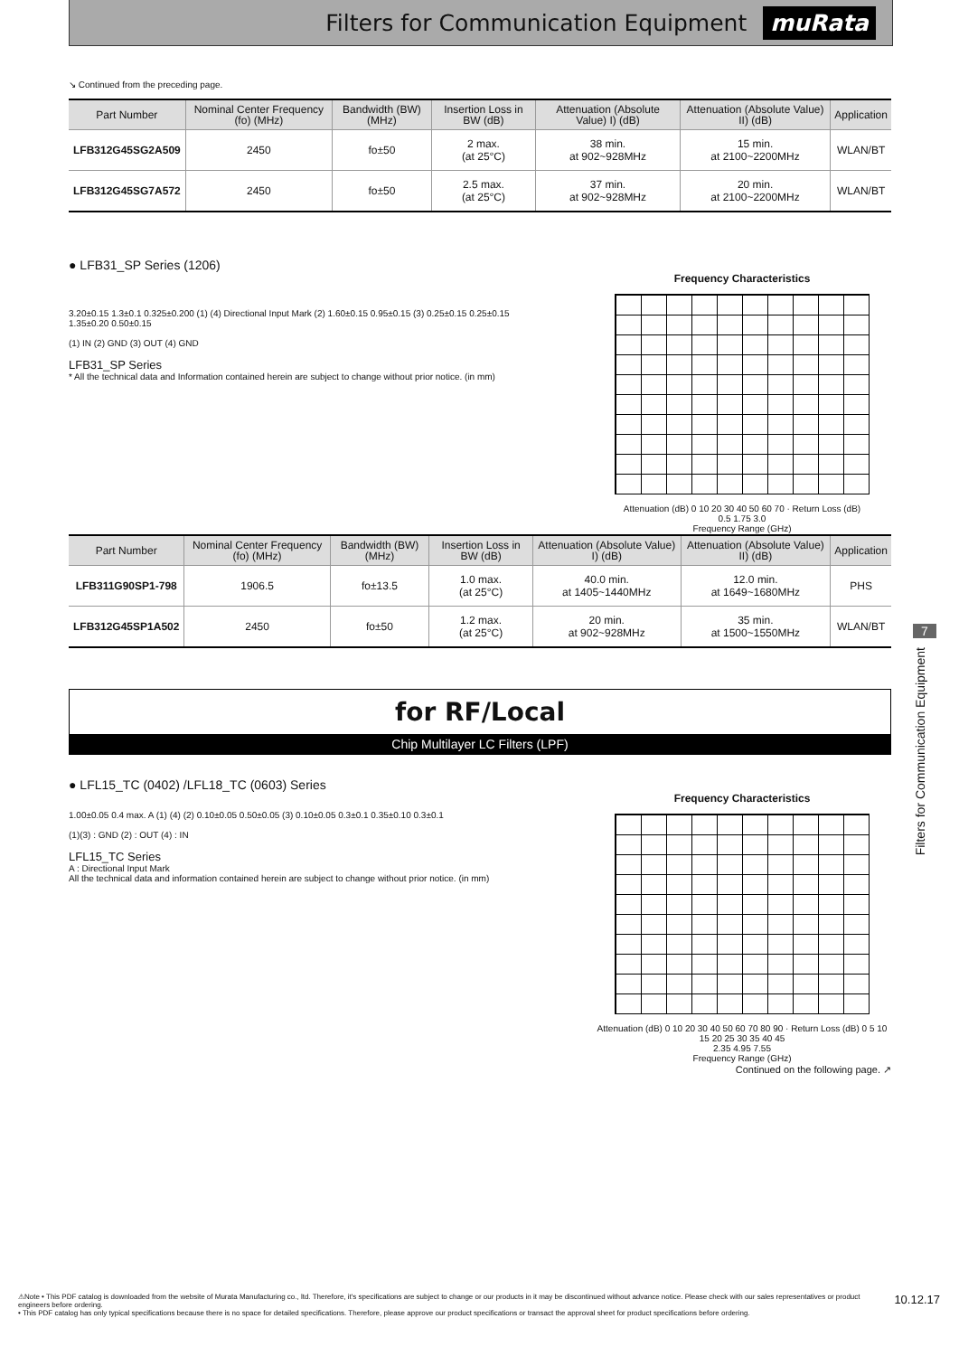Filters for Communication Equipment muRata
↘ Continued from the preceding page.
| Part Number | Nominal Center Frequency (fo) (MHz) | Bandwidth (BW) (MHz) | Insertion Loss in BW (dB) | Attenuation (Absolute Value) I) (dB) | Attenuation (Absolute Value) II) (dB) | Application |
| --- | --- | --- | --- | --- | --- | --- |
| LFB312G45SG2A509 | 2450 | fo±50 | 2 max. (at 25°C) | 38 min. at 902~928MHz | 15 min. at 2100~2200MHz | WLAN/BT |
| LFB312G45SG7A572 | 2450 | fo±50 | 2.5 max. (at 25°C) | 37 min. at 902~928MHz | 20 min. at 2100~2200MHz | WLAN/BT |
● LFB31_SP Series (1206)
3.20±0.15 1.3±0.1 0.325±0.200 (1) (4) Directional Input Mark (2) 1.60±0.15 0.95±0.15 (3) 0.25±0.15 0.25±0.15 1.35±0.20 0.50±0.15
(1) IN (2) GND (3) OUT (4) GND
LFB31_SP Series
* All the technical data and Information contained herein are subject to change without prior notice. (in mm)
Frequency Characteristics
Attenuation (dB) 0 10 20 30 40 50 60 70 · Return Loss (dB)
0.5 1.75 3.0
Frequency Range (GHz)
| Part Number | Nominal Center Frequency (fo) (MHz) | Bandwidth (BW) (MHz) | Insertion Loss in BW (dB) | Attenuation (Absolute Value) I) (dB) | Attenuation (Absolute Value) II) (dB) | Application |
| --- | --- | --- | --- | --- | --- | --- |
| LFB311G90SP1-798 | 1906.5 | fo±13.5 | 1.0 max. (at 25°C) | 40.0 min. at 1405~1440MHz | 12.0 min. at 1649~1680MHz | PHS |
| LFB312G45SP1A502 | 2450 | fo±50 | 1.2 max. (at 25°C) | 20 min. at 902~928MHz | 35 min. at 1500~1550MHz | WLAN/BT |
for RF/Local
Chip Multilayer LC Filters (LPF)
● LFL15_TC (0402) /LFL18_TC (0603) Series
1.00±0.05 0.4 max. A (1) (4) (2) 0.10±0.05 0.50±0.05 (3) 0.10±0.05 0.3±0.1 0.35±0.10 0.3±0.1
(1)(3) : GND (2) : OUT (4) : IN
LFL15_TC Series
A : Directional Input Mark
All the technical data and information contained herein are subject to change without prior notice. (in mm)
Frequency Characteristics
Attenuation (dB) 0 10 20 30 40 50 60 70 80 90 · Return Loss (dB) 0 5 10 15 20 25 30 35 40 45
2.35 4.95 7.55
Frequency Range (GHz)
Continued on the following page. ↗
7
Filters for Communication Equipment
⚠Note • This PDF catalog is downloaded from the website of Murata Manufacturing co., ltd. Therefore, it's specifications are subject to change or our products in it may be discontinued without advance notice. Please check with our sales representatives or product engineers before ordering.
• This PDF catalog has only typical specifications because there is no space for detailed specifications. Therefore, please approve our product specifications or transact the approval sheet for product specifications before ordering.
10.12.17